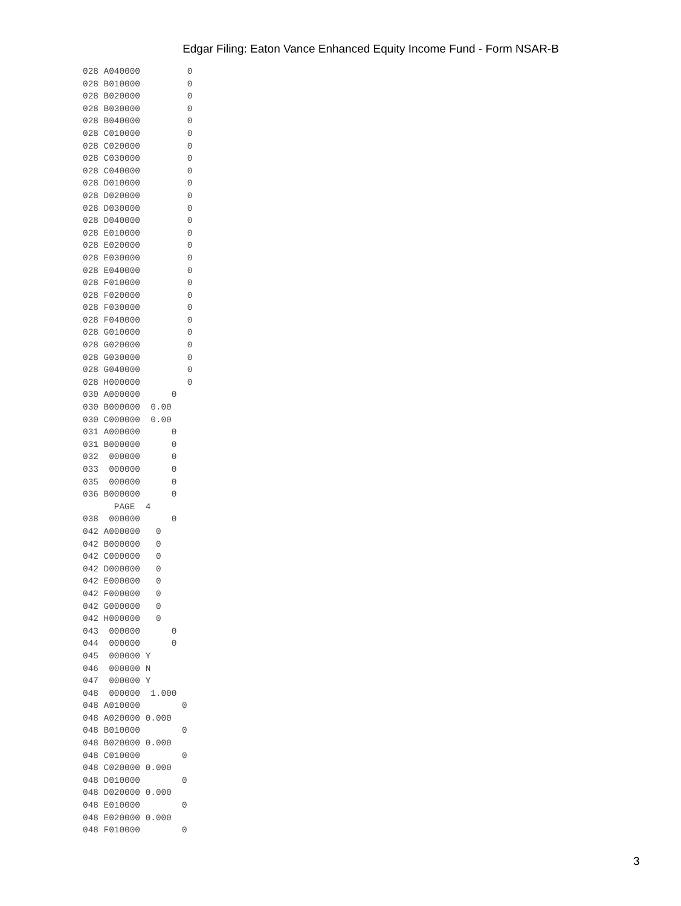Edgar Filing: Eaton Vance Enhanced Equity Income Fund - Form NSAR-B
028 A040000         0
028 B010000         0
028 B020000         0
028 B030000         0
028 B040000         0
028 C010000         0
028 C020000         0
028 C030000         0
028 C040000         0
028 D010000         0
028 D020000         0
028 D030000         0
028 D040000         0
028 E010000         0
028 E020000         0
028 E030000         0
028 E040000         0
028 F010000         0
028 F020000         0
028 F030000         0
028 F040000         0
028 G010000         0
028 G020000         0
028 G030000         0
028 G040000         0
028 H000000         0
030 A000000      0
030 B000000  0.00
030 C000000  0.00
031 A000000      0
031 B000000      0
032  000000      0
033  000000      0
035  000000      0
036 B000000      0
      PAGE  4
038  000000      0
042 A000000   0
042 B000000   0
042 C000000   0
042 D000000   0
042 E000000   0
042 F000000   0
042 G000000   0
042 H000000   0
043  000000      0
044  000000      0
045  000000 Y
046  000000 N
047  000000 Y
048  000000  1.000
048 A010000        0
048 A020000 0.000
048 B010000        0
048 B020000 0.000
048 C010000        0
048 C020000 0.000
048 D010000        0
048 D020000 0.000
048 E010000        0
048 E020000 0.000
048 F010000        0
3